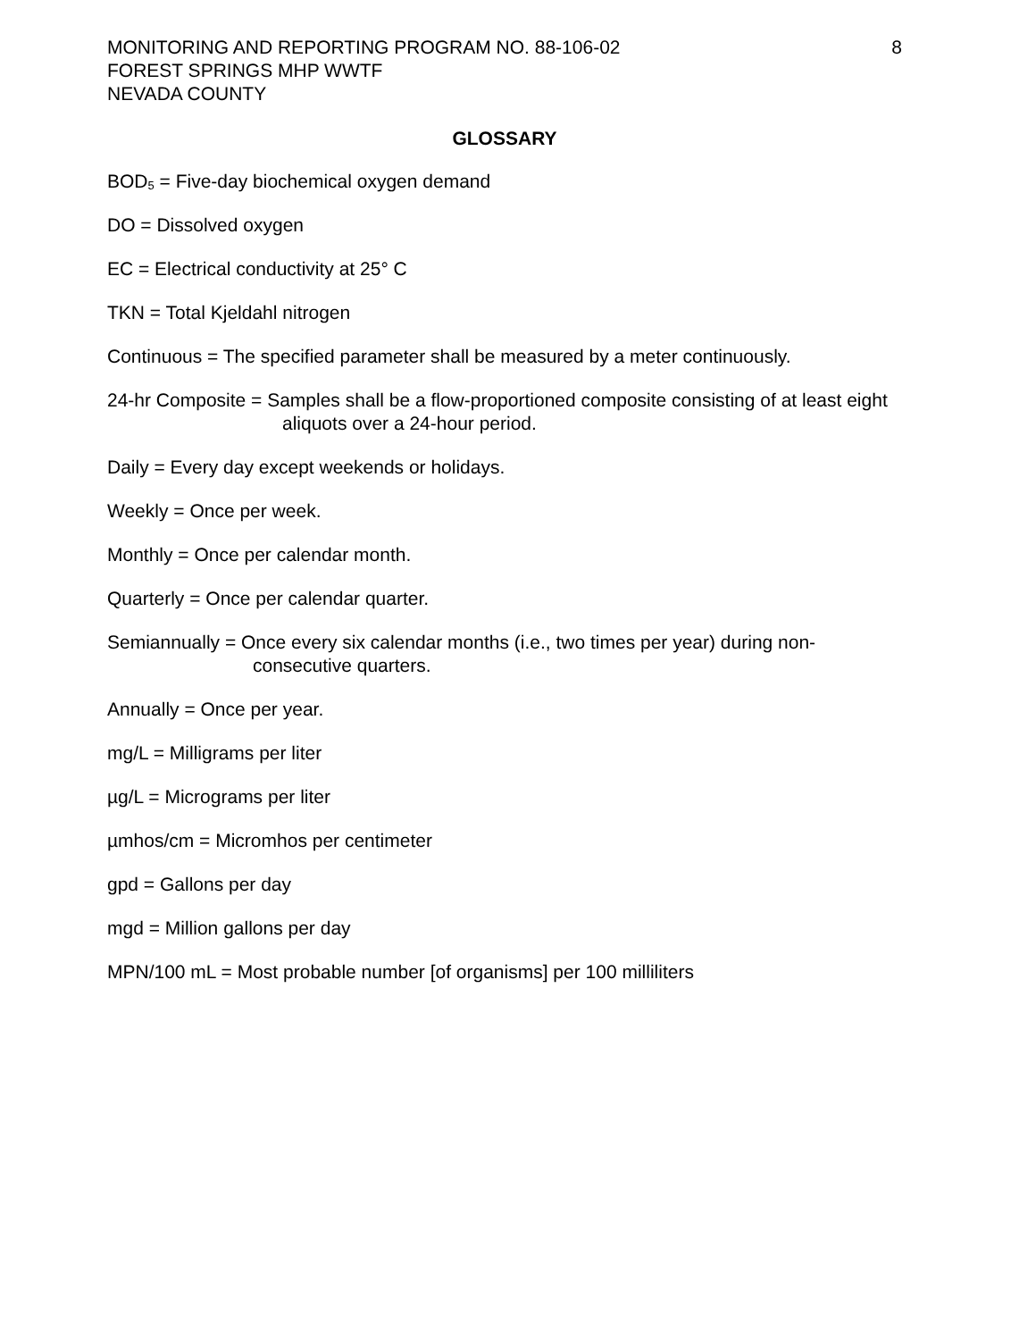MONITORING AND REPORTING PROGRAM NO. 88-106-02
FOREST SPRINGS MHP WWTF
NEVADA COUNTY
8
GLOSSARY
BOD<sub>5</sub> = Five-day biochemical oxygen demand
DO = Dissolved oxygen
EC = Electrical conductivity at 25° C
TKN = Total Kjeldahl nitrogen
Continuous = The specified parameter shall be measured by a meter continuously.
24-hr Composite = Samples shall be a flow-proportioned composite consisting of at least eight aliquots over a 24-hour period.
Daily = Every day except weekends or holidays.
Weekly = Once per week.
Monthly = Once per calendar month.
Quarterly = Once per calendar quarter.
Semiannually = Once every six calendar months (i.e., two times per year) during non-consecutive quarters.
Annually = Once per year.
mg/L = Milligrams per liter
µg/L = Micrograms per liter
µmhos/cm = Micromhos per centimeter
gpd = Gallons per day
mgd = Million gallons per day
MPN/100 mL = Most probable number [of organisms] per 100 milliliters